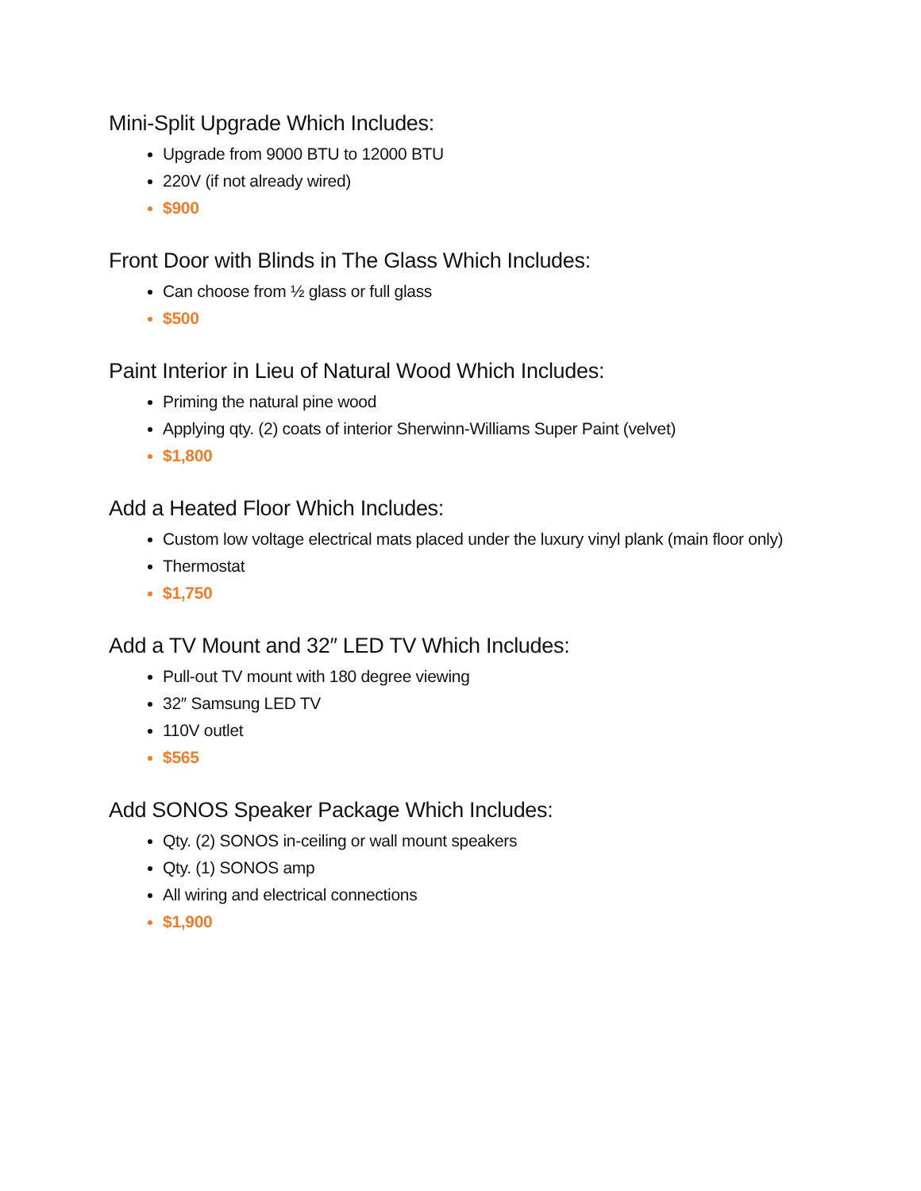Mini-Split Upgrade Which Includes:
Upgrade from 9000 BTU to 12000 BTU
220V (if not already wired)
$900
Front Door with Blinds in The Glass Which Includes:
Can choose from ½ glass or full glass
$500
Paint Interior in Lieu of Natural Wood Which Includes:
Priming the natural pine wood
Applying qty. (2) coats of interior Sherwinn-Williams Super Paint (velvet)
$1,800
Add a Heated Floor Which Includes:
Custom low voltage electrical mats placed under the luxury vinyl plank (main floor only)
Thermostat
$1,750
Add a TV Mount and 32″ LED TV Which Includes:
Pull-out TV mount with 180 degree viewing
32″ Samsung LED TV
110V outlet
$565
Add SONOS Speaker Package Which Includes:
Qty. (2) SONOS in-ceiling or wall mount speakers
Qty. (1) SONOS amp
All wiring and electrical connections
$1,900